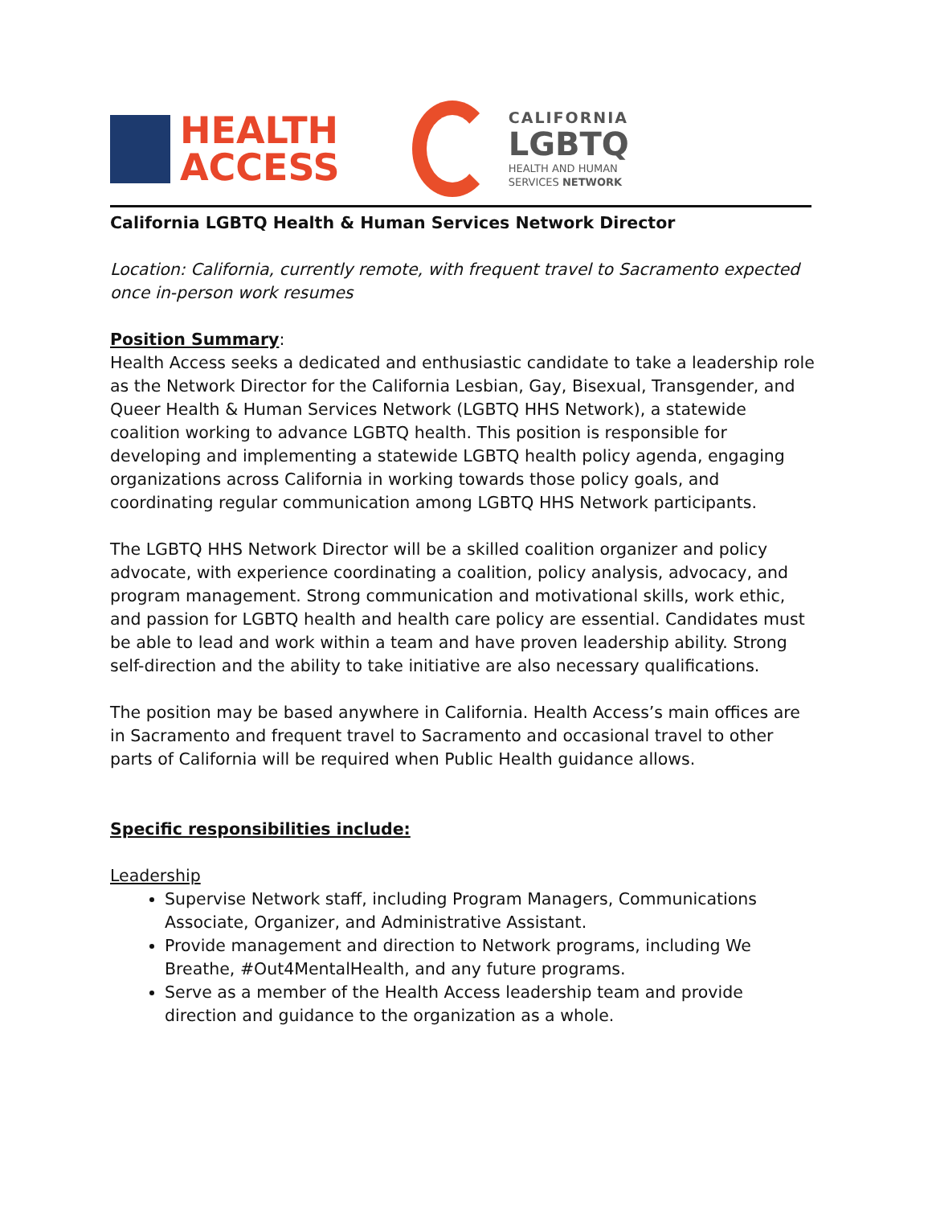HEALTH
ACCESS
CALIFORNIA
LGBTQ
HEALTH AND HUMAN
SERVICES NETWORK
California LGBTQ Health & Human Services Network Director
Location: California, currently remote, with frequent travel to Sacramento expected once in-person work resumes
Position Summary:
Health Access seeks a dedicated and enthusiastic candidate to take a leadership role as the Network Director for the California Lesbian, Gay, Bisexual, Transgender, and Queer Health & Human Services Network (LGBTQ HHS Network), a statewide coalition working to advance LGBTQ health. This position is responsible for developing and implementing a statewide LGBTQ health policy agenda, engaging organizations across California in working towards those policy goals, and coordinating regular communication among LGBTQ HHS Network participants.
The LGBTQ HHS Network Director will be a skilled coalition organizer and policy advocate, with experience coordinating a coalition, policy analysis, advocacy, and program management. Strong communication and motivational skills, work ethic, and passion for LGBTQ health and health care policy are essential. Candidates must be able to lead and work within a team and have proven leadership ability. Strong self-direction and the ability to take initiative are also necessary qualifications.
The position may be based anywhere in California. Health Access’s main offices are in Sacramento and frequent travel to Sacramento and occasional travel to other parts of California will be required when Public Health guidance allows.
Specific responsibilities include:
Leadership
Supervise Network staff, including Program Managers, Communications Associate, Organizer, and Administrative Assistant.
Provide management and direction to Network programs, including We Breathe, #Out4MentalHealth, and any future programs.
Serve as a member of the Health Access leadership team and provide direction and guidance to the organization as a whole.